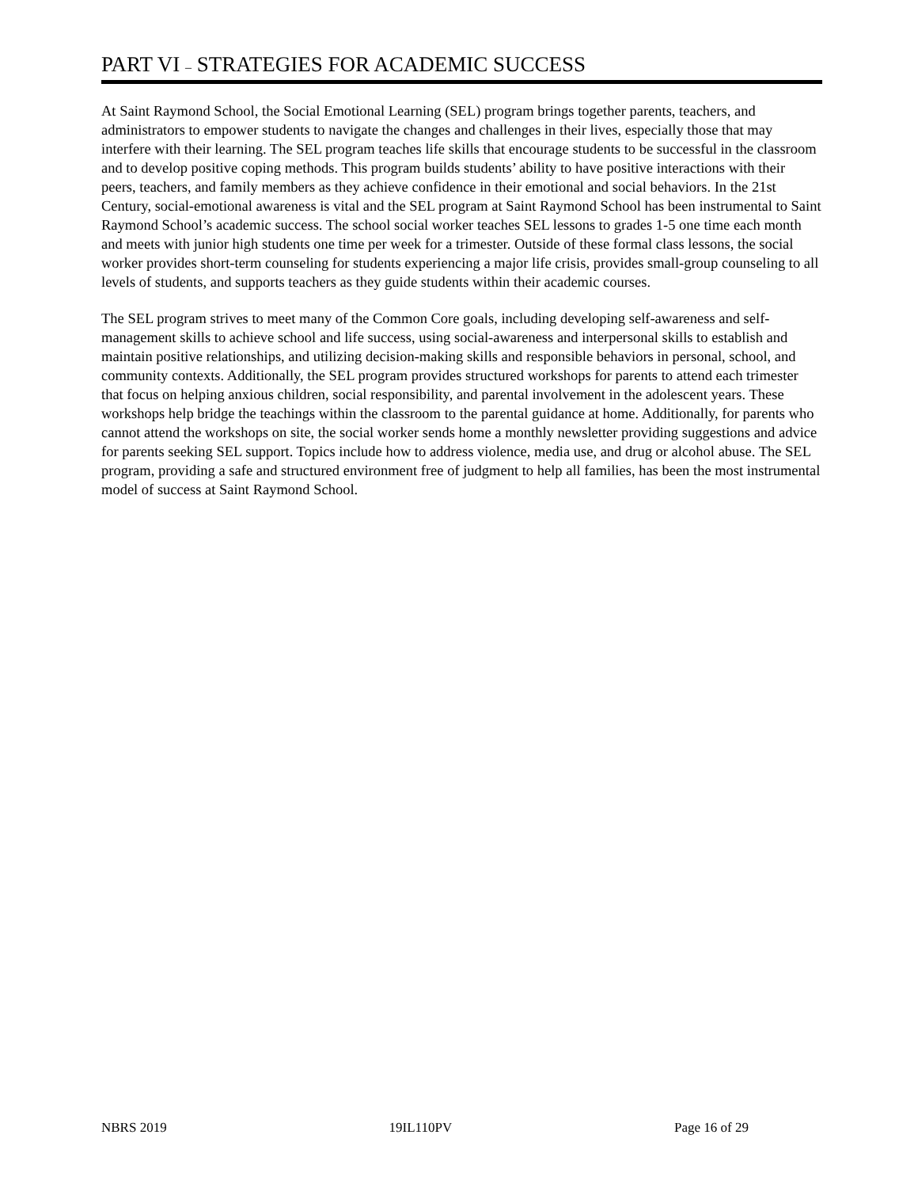PART VI – STRATEGIES FOR ACADEMIC SUCCESS
At Saint Raymond School, the Social Emotional Learning (SEL) program brings together parents, teachers, and administrators to empower students to navigate the changes and challenges in their lives, especially those that may interfere with their learning. The SEL program teaches life skills that encourage students to be successful in the classroom and to develop positive coping methods. This program builds students’ ability to have positive interactions with their peers, teachers, and family members as they achieve confidence in their emotional and social behaviors. In the 21st Century, social-emotional awareness is vital and the SEL program at Saint Raymond School has been instrumental to Saint Raymond School’s academic success. The school social worker teaches SEL lessons to grades 1-5 one time each month and meets with junior high students one time per week for a trimester. Outside of these formal class lessons, the social worker provides short-term counseling for students experiencing a major life crisis, provides small-group counseling to all levels of students, and supports teachers as they guide students within their academic courses.
The SEL program strives to meet many of the Common Core goals, including developing self-awareness and self-management skills to achieve school and life success, using social-awareness and interpersonal skills to establish and maintain positive relationships, and utilizing decision-making skills and responsible behaviors in personal, school, and community contexts. Additionally, the SEL program provides structured workshops for parents to attend each trimester that focus on helping anxious children, social responsibility, and parental involvement in the adolescent years. These workshops help bridge the teachings within the classroom to the parental guidance at home. Additionally, for parents who cannot attend the workshops on site, the social worker sends home a monthly newsletter providing suggestions and advice for parents seeking SEL support. Topics include how to address violence, media use, and drug or alcohol abuse. The SEL program, providing a safe and structured environment free of judgment to help all families, has been the most instrumental model of success at Saint Raymond School.
NBRS 2019 19IL110PV Page 16 of 29